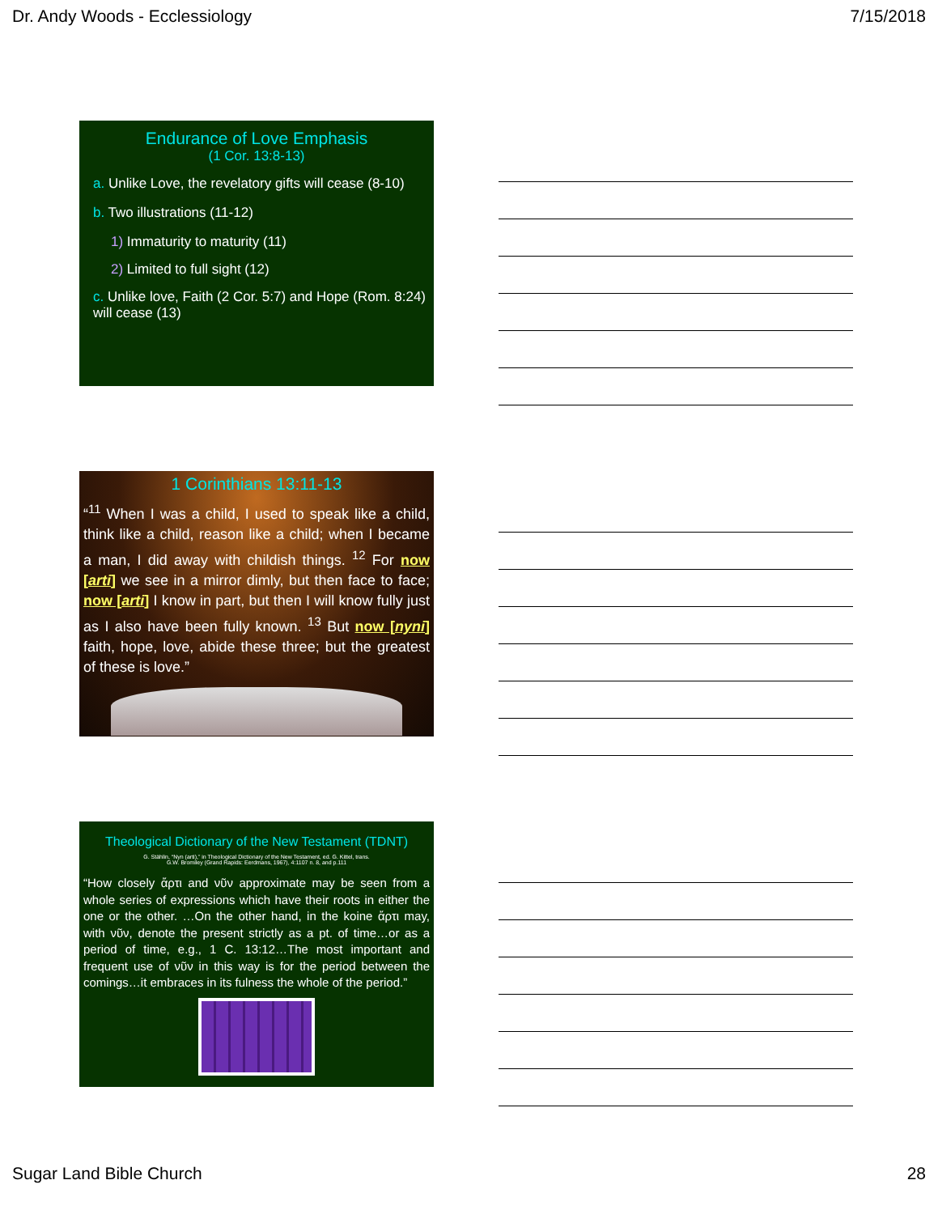Dr. Andy Woods - Ecclessiology 7/15/2018
Endurance of Love Emphasis
(1 Cor. 13:8-13)
a. Unlike Love, the revelatory gifts will cease (8-10)
b. Two illustrations (11-12)
1) Immaturity to maturity (11)
2) Limited to full sight (12)
c. Unlike love, Faith (2 Cor. 5:7) and Hope (Rom. 8:24) will cease (13)
1 Corinthians 13:11-13
“<sup>11</sup> When I was a child, I used to speak like a child, think like a child, reason like a child; when I became a man, I did away with childish things. <sup>12</sup> For now [arti] we see in a mirror dimly, but then face to face; now [arti] I know in part, but then I will know fully just as I also have been fully known. <sup>13</sup> But now [nyni] faith, hope, love, abide these three; but the greatest of these is love.”
Theological Dictionary of the New Testament (TDNT)
G. Stählin, “Nyn (arti),” in Theological Dictionary of the New Testament, ed. G. Kittel, trans.
G.W. Bromiley (Grand Rapids: Eerdmans, 1967), 4:1107 n. 8, and p.111
“How closely ἄρτι and νῦν approximate may be seen from a whole series of expressions which have their roots in either the one or the other. …On the other hand, in the koine ἄρτι may, with νῦν, denote the present strictly as a pt. of time…or as a period of time, e.g., 1 C. 13:12…The most important and frequent use of νῦν in this way is for the period between the comings…it embraces in its fulness the whole of the period.”
Sugar Land Bible Church 28